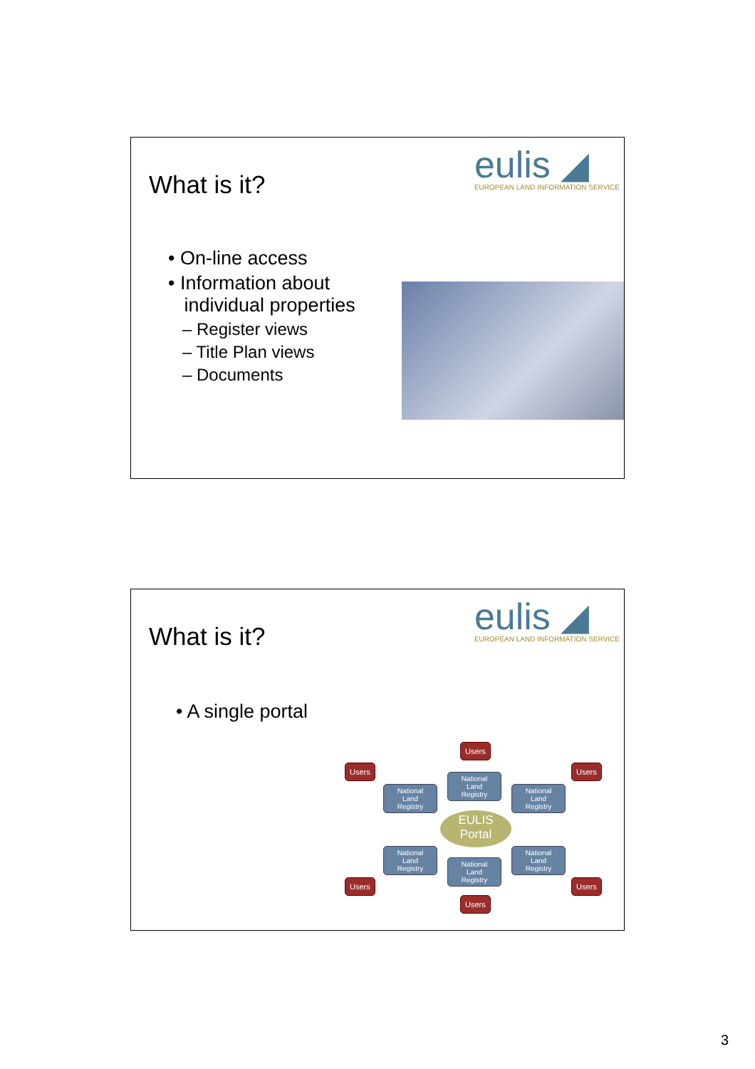What is it?
eulis ◢
EUROPEAN LAND INFORMATION SERVICE
• On-line access
• Information about
individual properties
– Register views
– Title Plan views
– Documents
What is it?
eulis ◢
EUROPEAN LAND INFORMATION SERVICE
• A single portal
Users
Users Users
National
Land
Registry
National
Land
Registry
National
Land
Registry
EULIS
Portal
National
Land
Registry
National
Land
Registry
National
Land
Registry
Users Users
Users
3